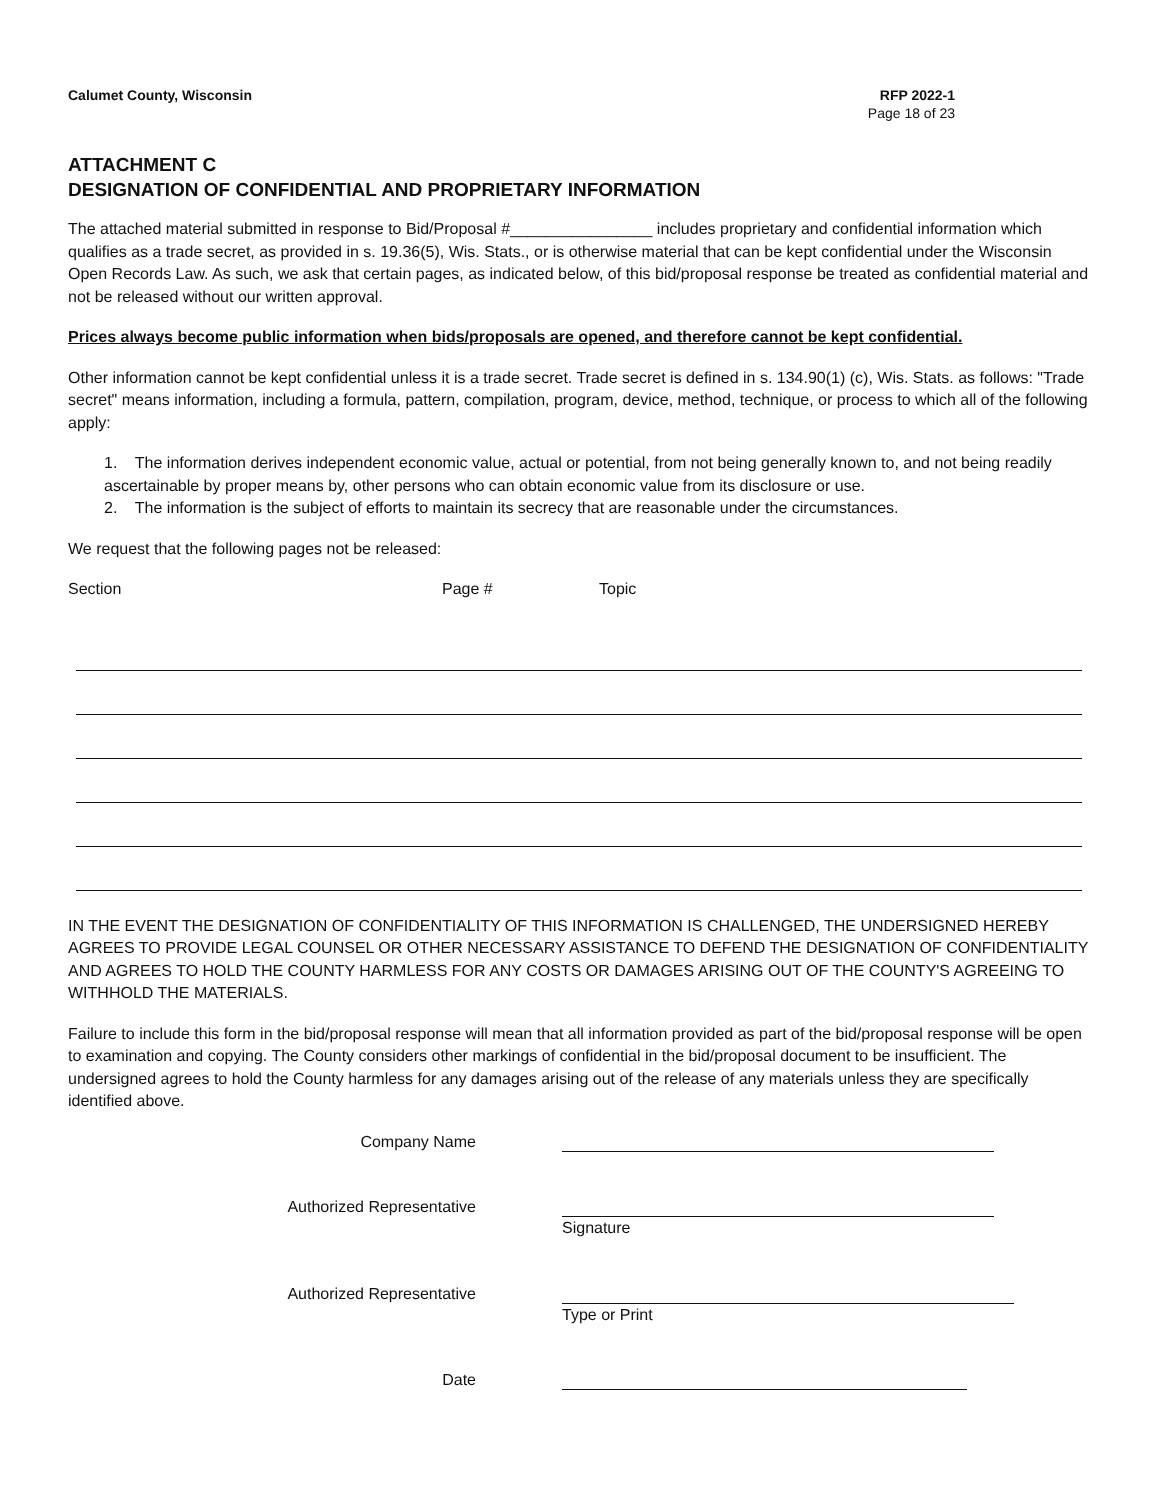Calumet County, Wisconsin RFP 2022-1
Page 18 of 23
ATTACHMENT C
DESIGNATION OF CONFIDENTIAL AND PROPRIETARY INFORMATION
The attached material submitted in response to Bid/Proposal #________________ includes proprietary and confidential information which qualifies as a trade secret, as provided in s. 19.36(5), Wis. Stats., or is otherwise material that can be kept confidential under the Wisconsin Open Records Law. As such, we ask that certain pages, as indicated below, of this bid/proposal response be treated as confidential material and not be released without our written approval.
Prices always become public information when bids/proposals are opened, and therefore cannot be kept confidential.
Other information cannot be kept confidential unless it is a trade secret. Trade secret is defined in s. 134.90(1) (c), Wis. Stats. as follows: "Trade secret" means information, including a formula, pattern, compilation, program, device, method, technique, or process to which all of the following apply:
1. The information derives independent economic value, actual or potential, from not being generally known to, and not being readily ascertainable by proper means by, other persons who can obtain economic value from its disclosure or use.
2. The information is the subject of efforts to maintain its secrecy that are reasonable under the circumstances.
We request that the following pages not be released:
Section Page # Topic
IN THE EVENT THE DESIGNATION OF CONFIDENTIALITY OF THIS INFORMATION IS CHALLENGED, THE UNDERSIGNED HEREBY AGREES TO PROVIDE LEGAL COUNSEL OR OTHER NECESSARY ASSISTANCE TO DEFEND THE DESIGNATION OF CONFIDENTIALITY AND AGREES TO HOLD THE COUNTY HARMLESS FOR ANY COSTS OR DAMAGES ARISING OUT OF THE COUNTY'S AGREEING TO WITHHOLD THE MATERIALS.
Failure to include this form in the bid/proposal response will mean that all information provided as part of the bid/proposal response will be open to examination and copying. The County considers other markings of confidential in the bid/proposal document to be insufficient. The undersigned agrees to hold the County harmless for any damages arising out of the release of any materials unless they are specifically identified above.
Company Name
Authorized Representative Signature
Authorized Representative Type or Print
Date